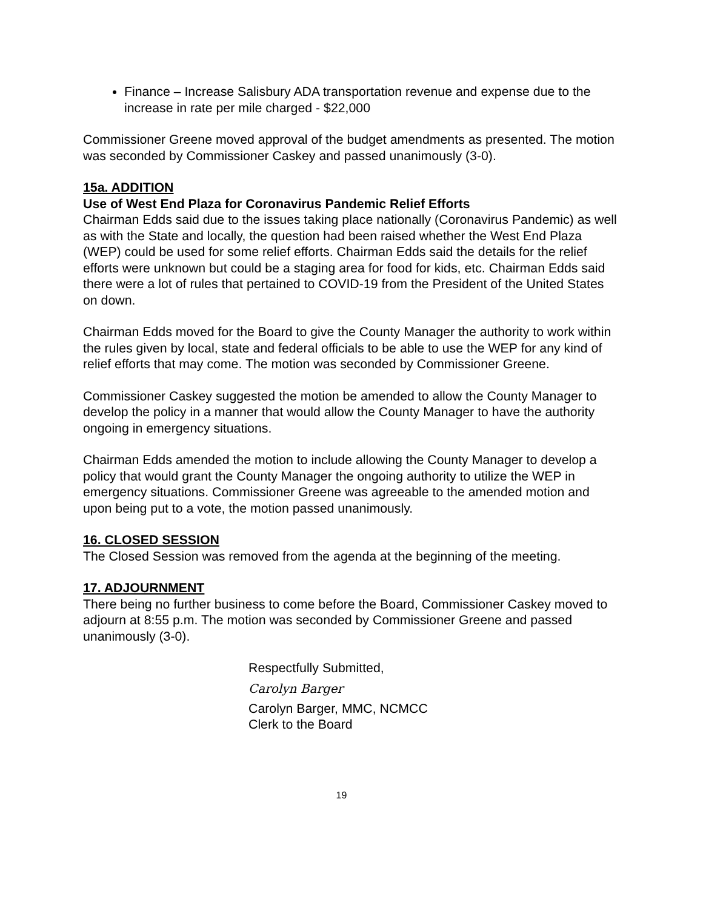Finance – Increase Salisbury ADA transportation revenue and expense due to the increase in rate per mile charged - $22,000
Commissioner Greene moved approval of the budget amendments as presented. The motion was seconded by Commissioner Caskey and passed unanimously (3-0).
15a. ADDITION
Use of West End Plaza for Coronavirus Pandemic Relief Efforts
Chairman Edds said due to the issues taking place nationally (Coronavirus Pandemic) as well as with the State and locally, the question had been raised whether the West End Plaza (WEP) could be used for some relief efforts. Chairman Edds said the details for the relief efforts were unknown but could be a staging area for food for kids, etc. Chairman Edds said there were a lot of rules that pertained to COVID-19 from the President of the United States on down.
Chairman Edds moved for the Board to give the County Manager the authority to work within the rules given by local, state and federal officials to be able to use the WEP for any kind of relief efforts that may come. The motion was seconded by Commissioner Greene.
Commissioner Caskey suggested the motion be amended to allow the County Manager to develop the policy in a manner that would allow the County Manager to have the authority ongoing in emergency situations.
Chairman Edds amended the motion to include allowing the County Manager to develop a policy that would grant the County Manager the ongoing authority to utilize the WEP in emergency situations. Commissioner Greene was agreeable to the amended motion and upon being put to a vote, the motion passed unanimously.
16. CLOSED SESSION
The Closed Session was removed from the agenda at the beginning of the meeting.
17. ADJOURNMENT
There being no further business to come before the Board, Commissioner Caskey moved to adjourn at 8:55 p.m. The motion was seconded by Commissioner Greene and passed unanimously (3-0).
Respectfully Submitted,
Carolyn Barger
Carolyn Barger, MMC, NCMCC
Clerk to the Board
19